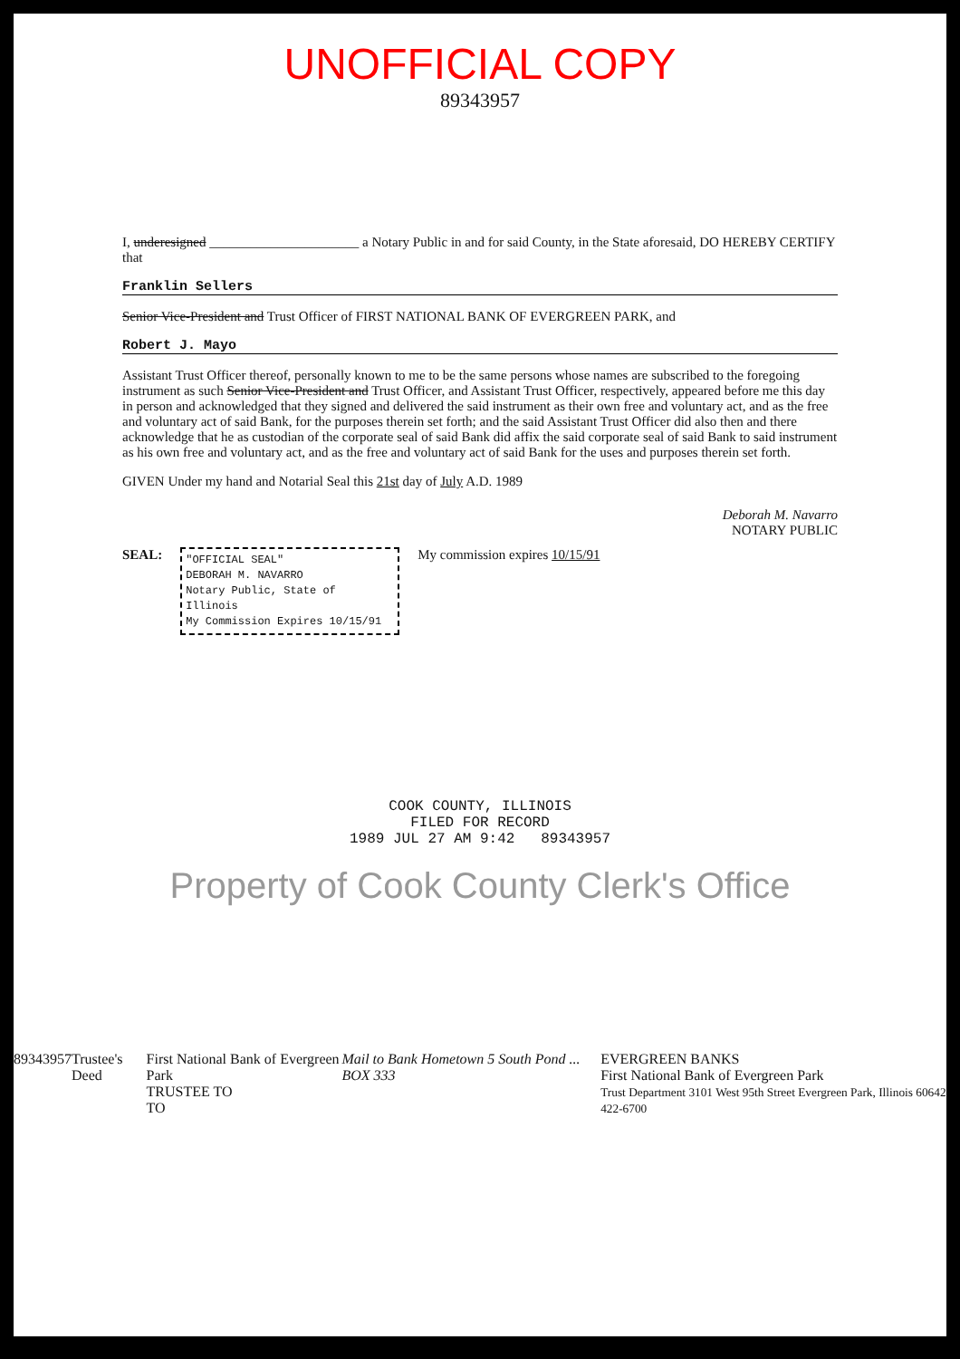UNOFFICIAL COPY
89343957
I, underesigned ______________________ a Notary Public in and for said County, in the State aforesaid, DO HEREBY CERTIFY that
Franklin Sellers
Senior Vice-President and Trust Officer of FIRST NATIONAL BANK OF EVERGREEN PARK, and
Robert J. Mayo
Assistant Trust Officer thereof, personally known to me to be the same persons whose names are subscribed to the foregoing instrument as such Senior Vice-President and Trust Officer, and Assistant Trust Officer, respectively, appeared before me this day in person and acknowledged that they signed and delivered the said instrument as their own free and voluntary act, and as the free and voluntary act of said Bank, for the purposes therein set forth; and the said Assistant Trust Officer did also then and there acknowledge that he as custodian of the corporate seal of said Bank did affix the said corporate seal of said Bank to said instrument as his own free and voluntary act, and as the free and voluntary act of said Bank for the uses and purposes therein set forth.
GIVEN Under my hand and Notarial Seal this 21st day of July A.D. 1989
Deborah M. Navarro
NOTARY PUBLIC
SEAL:
"OFFICIAL SEAL"
DEBORAH M. NAVARRO
Notary Public, State of Illinois
My Commission Expires 10/15/91
My commission expires 10/15/91
COOK COUNTY, ILLINOIS
FILED FOR RECORD
1989 JUL 27 AM 9:42 89343957
Property of Cook County Clerk's Office
89343957 Trustee's Deed First National Bank of Evergreen Park
TRUSTEE TO
TO
Mail to Bank Hometown 5 South Pond ... BOX 333
EVERGREEN BANKS
First National Bank of Evergreen Park
Trust Department 3101 West 95th Street Evergreen Park, Illinois 60642 422-6700